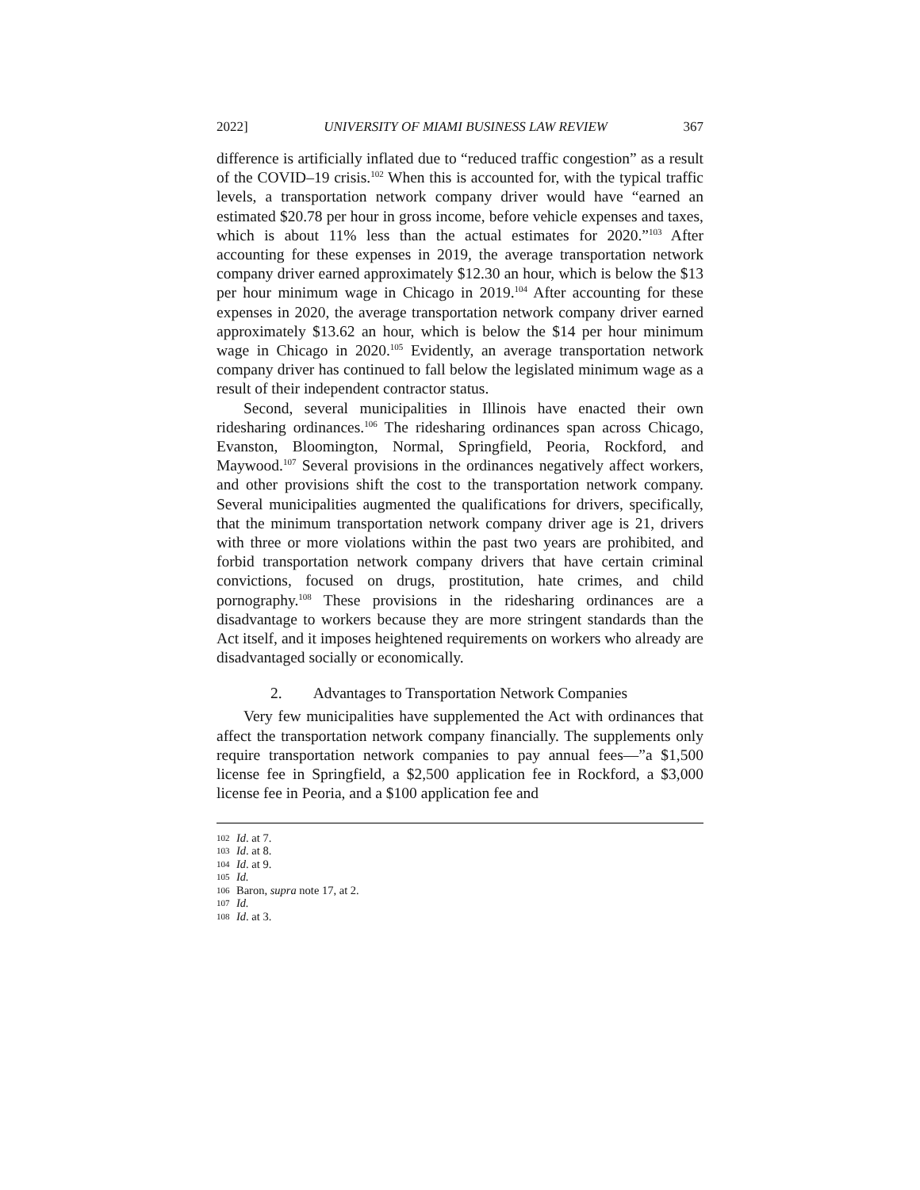2022] UNIVERSITY OF MIAMI BUSINESS LAW REVIEW 367
difference is artificially inflated due to “reduced traffic congestion” as a result of the COVID–19 crisis.<sup>102</sup> When this is accounted for, with the typical traffic levels, a transportation network company driver would have “earned an estimated $20.78 per hour in gross income, before vehicle expenses and taxes, which is about 11% less than the actual estimates for 2020.”<sup>103</sup> After accounting for these expenses in 2019, the average transportation network company driver earned approximately $12.30 an hour, which is below the $13 per hour minimum wage in Chicago in 2019.<sup>104</sup> After accounting for these expenses in 2020, the average transportation network company driver earned approximately $13.62 an hour, which is below the $14 per hour minimum wage in Chicago in 2020.<sup>105</sup> Evidently, an average transportation network company driver has continued to fall below the legislated minimum wage as a result of their independent contractor status.
Second, several municipalities in Illinois have enacted their own ridesharing ordinances.<sup>106</sup> The ridesharing ordinances span across Chicago, Evanston, Bloomington, Normal, Springfield, Peoria, Rockford, and Maywood.<sup>107</sup> Several provisions in the ordinances negatively affect workers, and other provisions shift the cost to the transportation network company. Several municipalities augmented the qualifications for drivers, specifically, that the minimum transportation network company driver age is 21, drivers with three or more violations within the past two years are prohibited, and forbid transportation network company drivers that have certain criminal convictions, focused on drugs, prostitution, hate crimes, and child pornography.<sup>108</sup> These provisions in the ridesharing ordinances are a disadvantage to workers because they are more stringent standards than the Act itself, and it imposes heightened requirements on workers who already are disadvantaged socially or economically.
2. Advantages to Transportation Network Companies
Very few municipalities have supplemented the Act with ordinances that affect the transportation network company financially. The supplements only require transportation network companies to pay annual fees—”a $1,500 license fee in Springfield, a $2,500 application fee in Rockford, a $3,000 license fee in Peoria, and a $100 application fee and
102 Id. at 7.
103 Id. at 8.
104 Id. at 9.
105 Id.
106 Baron, supra note 17, at 2.
107 Id.
108 Id. at 3.